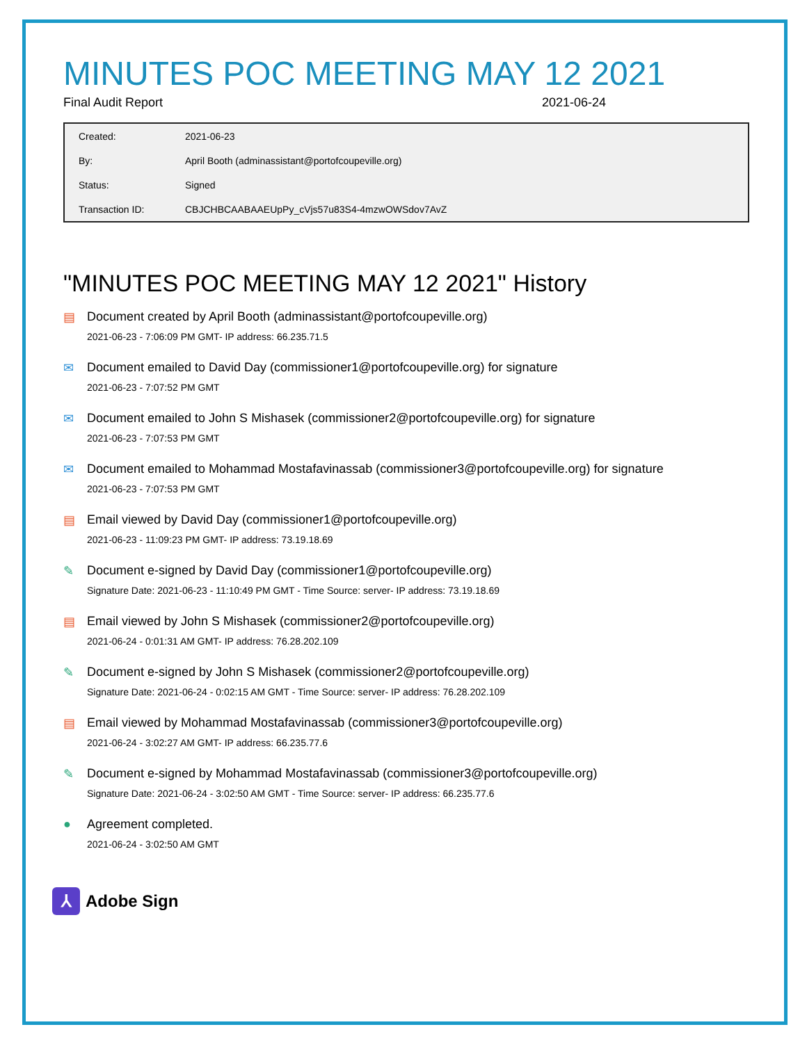MINUTES POC MEETING MAY 12 2021
Final Audit Report 2021-06-24
| Created: | 2021-06-23 |
| By: | April Booth (adminassistant@portofcoupeville.org) |
| Status: | Signed |
| Transaction ID: | CBJCHBCAABAAEUpPy_cVjs57u83S4-4mzwOWSdov7AvZ |
"MINUTES POC MEETING MAY 12 2021" History
▤ Document created by April Booth (adminassistant@portofcoupeville.org)
2021-06-23 - 7:06:09 PM GMT- IP address: 66.235.71.5
✉ Document emailed to David Day (commissioner1@portofcoupeville.org) for signature
2021-06-23 - 7:07:52 PM GMT
✉ Document emailed to John S Mishasek (commissioner2@portofcoupeville.org) for signature
2021-06-23 - 7:07:53 PM GMT
✉ Document emailed to Mohammad Mostafavinassab (commissioner3@portofcoupeville.org) for signature
2021-06-23 - 7:07:53 PM GMT
▤ Email viewed by David Day (commissioner1@portofcoupeville.org)
2021-06-23 - 11:09:23 PM GMT- IP address: 73.19.18.69
✎ Document e-signed by David Day (commissioner1@portofcoupeville.org)
Signature Date: 2021-06-23 - 11:10:49 PM GMT - Time Source: server- IP address: 73.19.18.69
▤ Email viewed by John S Mishasek (commissioner2@portofcoupeville.org)
2021-06-24 - 0:01:31 AM GMT- IP address: 76.28.202.109
✎ Document e-signed by John S Mishasek (commissioner2@portofcoupeville.org)
Signature Date: 2021-06-24 - 0:02:15 AM GMT - Time Source: server- IP address: 76.28.202.109
▤ Email viewed by Mohammad Mostafavinassab (commissioner3@portofcoupeville.org)
2021-06-24 - 3:02:27 AM GMT- IP address: 66.235.77.6
✎ Document e-signed by Mohammad Mostafavinassab (commissioner3@portofcoupeville.org)
Signature Date: 2021-06-24 - 3:02:50 AM GMT - Time Source: server- IP address: 66.235.77.6
● Agreement completed.
2021-06-24 - 3:02:50 AM GMT
⅄
Adobe Sign